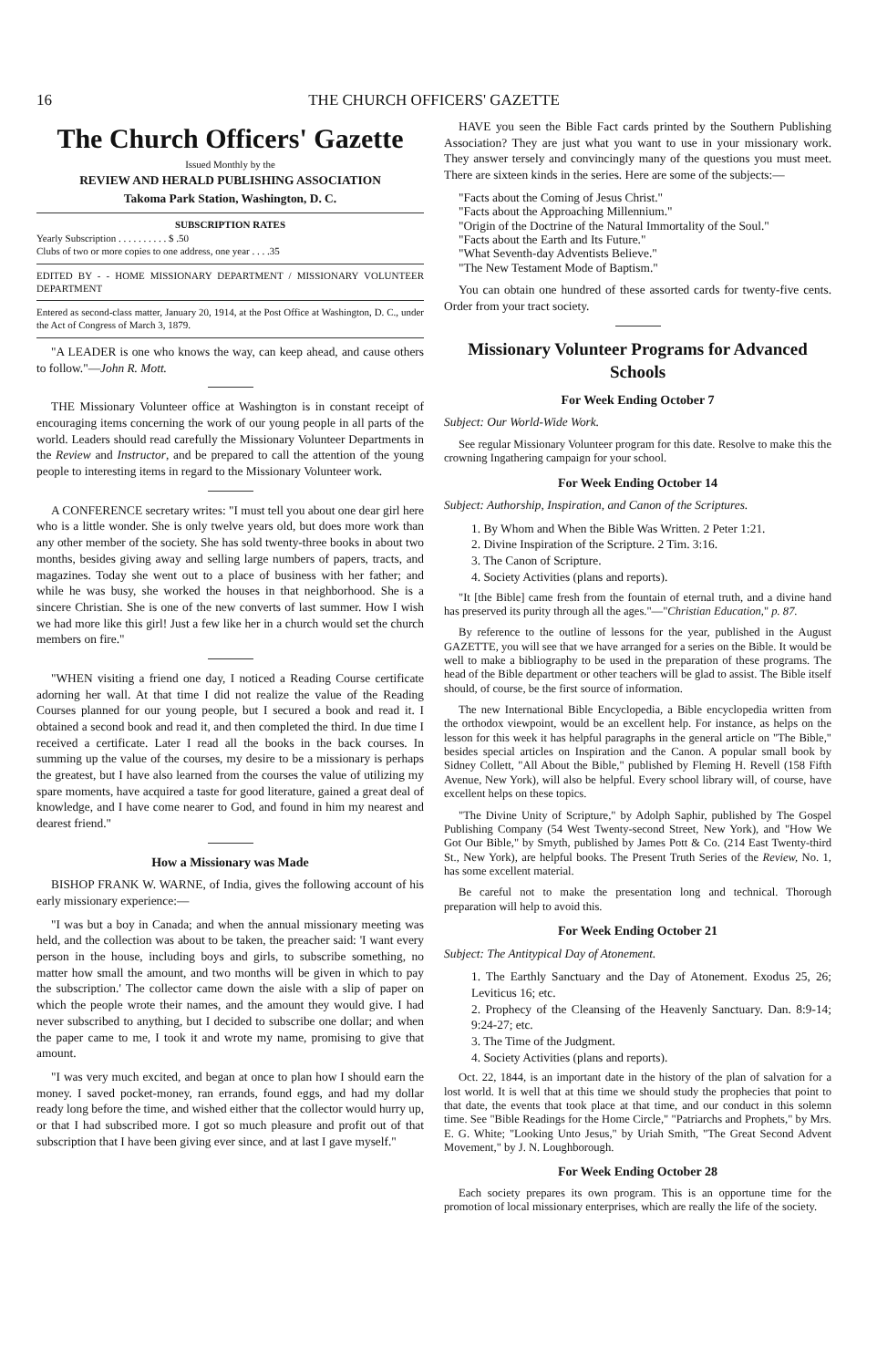16 THE CHURCH OFFICERS' GAZETTE
The Church Officers' Gazette
Issued Monthly by the
REVIEW AND HERALD PUBLISHING ASSOCIATION
Takoma Park Station, Washington, D. C.
SUBSCRIPTION RATES
Yearly Subscription . . . . . . . . . . $ .50
Clubs of two or more copies to one address, one year . . . .35
EDITED BY - - HOME MISSIONARY DEPARTMENT / MISSIONARY VOLUNTEER DEPARTMENT
Entered as second-class matter, January 20, 1914, at the Post Office at Washington, D. C., under the Act of Congress of March 3, 1879.
"A LEADER is one who knows the way, can keep ahead, and cause others to follow."—John R. Mott.
THE Missionary Volunteer office at Washington is in constant receipt of encouraging items concerning the work of our young people in all parts of the world. Leaders should read carefully the Missionary Volunteer Departments in the Review and Instructor, and be prepared to call the attention of the young people to interesting items in regard to the Missionary Volunteer work.
A CONFERENCE secretary writes: "I must tell you about one dear girl here who is a little wonder. She is only twelve years old, but does more work than any other member of the society. She has sold twenty-three books in about two months, besides giving away and selling large numbers of papers, tracts, and magazines. Today she went out to a place of business with her father; and while he was busy, she worked the houses in that neighborhood. She is a sincere Christian. She is one of the new converts of last summer. How I wish we had more like this girl! Just a few like her in a church would set the church members on fire."
"WHEN visiting a friend one day, I noticed a Reading Course certificate adorning her wall. At that time I did not realize the value of the Reading Courses planned for our young people, but I secured a book and read it. I obtained a second book and read it, and then completed the third. In due time I received a certificate. Later I read all the books in the back courses. In summing up the value of the courses, my desire to be a missionary is perhaps the greatest, but I have also learned from the courses the value of utilizing my spare moments, have acquired a taste for good literature, gained a great deal of knowledge, and I have come nearer to God, and found in him my nearest and dearest friend."
How a Missionary was Made
BISHOP FRANK W. WARNE, of India, gives the following account of his early missionary experience:—
"I was but a boy in Canada; and when the annual missionary meeting was held, and the collection was about to be taken, the preacher said: 'I want every person in the house, including boys and girls, to subscribe something, no matter how small the amount, and two months will be given in which to pay the subscription.' The collector came down the aisle with a slip of paper on which the people wrote their names, and the amount they would give. I had never subscribed to anything, but I decided to subscribe one dollar; and when the paper came to me, I took it and wrote my name, promising to give that amount.
"I was very much excited, and began at once to plan how I should earn the money. I saved pocket-money, ran errands, found eggs, and had my dollar ready long before the time, and wished either that the collector would hurry up, or that I had subscribed more. I got so much pleasure and profit out of that subscription that I have been giving ever since, and at last I gave myself."
HAVE you seen the Bible Fact cards printed by the Southern Publishing Association? They are just what you want to use in your missionary work. They answer tersely and convincingly many of the questions you must meet. There are sixteen kinds in the series. Here are some of the subjects:—
"Facts about the Coming of Jesus Christ."
"Facts about the Approaching Millennium."
"Origin of the Doctrine of the Natural Immortality of the Soul."
"Facts about the Earth and Its Future."
"What Seventh-day Adventists Believe."
"The New Testament Mode of Baptism."
You can obtain one hundred of these assorted cards for twenty-five cents. Order from your tract society.
Missionary Volunteer Programs for Advanced Schools
For Week Ending October 7
Subject: Our World-Wide Work.
See regular Missionary Volunteer program for this date. Resolve to make this the crowning Ingathering campaign for your school.
For Week Ending October 14
Subject: Authorship, Inspiration, and Canon of the Scriptures.
1. By Whom and When the Bible Was Written. 2 Peter 1:21.
2. Divine Inspiration of the Scripture. 2 Tim. 3:16.
3. The Canon of Scripture.
4. Society Activities (plans and reports).
"It [the Bible] came fresh from the fountain of eternal truth, and a divine hand has preserved its purity through all the ages."—"Christian Education," p. 87.
By reference to the outline of lessons for the year, published in the August GAZETTE, you will see that we have arranged for a series on the Bible. It would be well to make a bibliography to be used in the preparation of these programs. The head of the Bible department or other teachers will be glad to assist. The Bible itself should, of course, be the first source of information.
The new International Bible Encyclopedia, a Bible encyclopedia written from the orthodox viewpoint, would be an excellent help. For instance, as helps on the lesson for this week it has helpful paragraphs in the general article on "The Bible," besides special articles on Inspiration and the Canon. A popular small book by Sidney Collett, "All About the Bible," published by Fleming H. Revell (158 Fifth Avenue, New York), will also be helpful. Every school library will, of course, have excellent helps on these topics.
"The Divine Unity of Scripture," by Adolph Saphir, published by The Gospel Publishing Company (54 West Twenty-second Street, New York), and "How We Got Our Bible," by Smyth, published by James Pott & Co. (214 East Twenty-third St., New York), are helpful books. The Present Truth Series of the Review, No. 1, has some excellent material.
Be careful not to make the presentation long and technical. Thorough preparation will help to avoid this.
For Week Ending October 21
Subject: The Antitypical Day of Atonement.
1. The Earthly Sanctuary and the Day of Atonement. Exodus 25, 26; Leviticus 16; etc.
2. Prophecy of the Cleansing of the Heavenly Sanctuary. Dan. 8:9-14; 9:24-27; etc.
3. The Time of the Judgment.
4. Society Activities (plans and reports).
Oct. 22, 1844, is an important date in the history of the plan of salvation for a lost world. It is well that at this time we should study the prophecies that point to that date, the events that took place at that time, and our conduct in this solemn time. See "Bible Readings for the Home Circle," "Patriarchs and Prophets," by Mrs. E. G. White; "Looking Unto Jesus," by Uriah Smith, "The Great Second Advent Movement," by J. N. Loughborough.
For Week Ending October 28
Each society prepares its own program. This is an opportune time for the promotion of local missionary enterprises, which are really the life of the society.